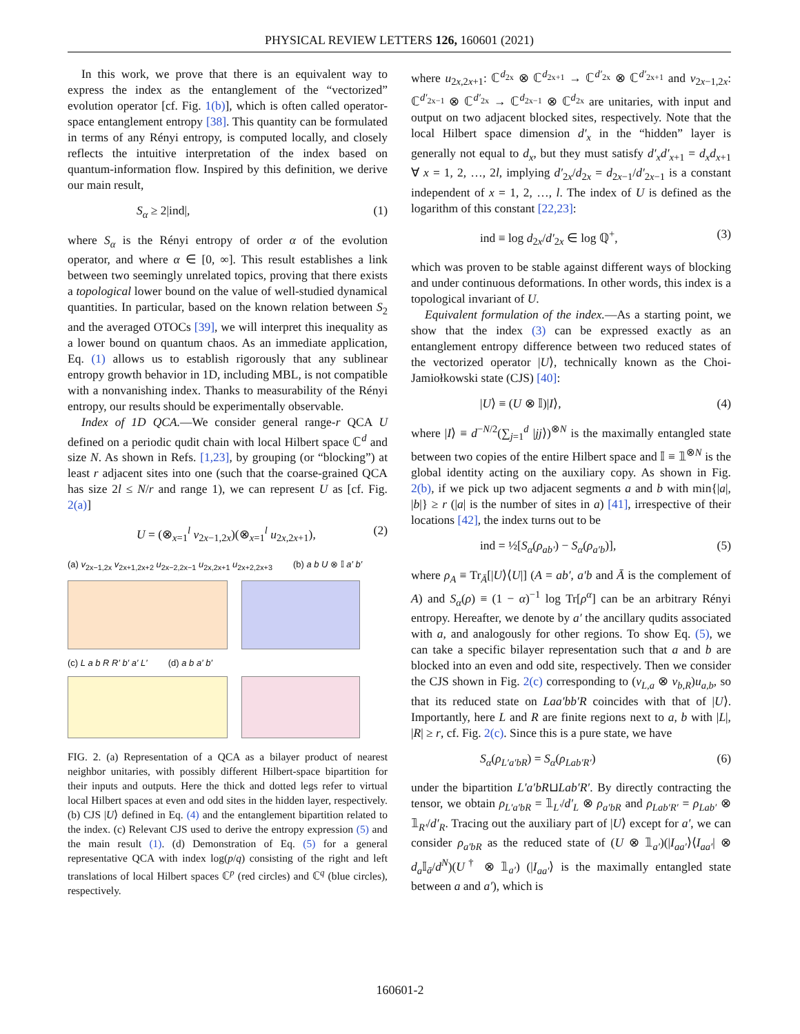PHYSICAL REVIEW LETTERS 126, 160601 (2021)
In this work, we prove that there is an equivalent way to express the index as the entanglement of the “vectorized” evolution operator [cf. Fig. 1(b)], which is often called operator-space entanglement entropy [38]. This quantity can be formulated in terms of any Rényi entropy, is computed locally, and closely reflects the intuitive interpretation of the index based on quantum-information flow. Inspired by this definition, we derive our main result,
S<sub>α</sub> ≥ 2|ind|, (1)
where S<sub>α</sub> is the Rényi entropy of order α of the evolution operator, and where α ∈ [0, ∞]. This result establishes a link between two seemingly unrelated topics, proving that there exists a topological lower bound on the value of well-studied dynamical quantities. In particular, based on the known relation between S<sub>2</sub> and the averaged OTOCs [39], we will interpret this inequality as a lower bound on quantum chaos. As an immediate application, Eq. (1) allows us to establish rigorously that any sublinear entropy growth behavior in 1D, including MBL, is not compatible with a nonvanishing index. Thanks to measurability of the Rényi entropy, our results should be experimentally observable.
Index of 1D QCA.—We consider general range-r QCA U defined on a periodic qudit chain with local Hilbert space ℂ<sup>d</sup> and size N. As shown in Refs. [1,23], by grouping (or “blocking”) at least r adjacent sites into one (such that the coarse-grained QCA has size 2l ≤ N/r and range 1), we can represent U as [cf. Fig. 2(a)]
U = (⊗<sub>x=1</sub><sup>l</sup> v<sub>2x−1,2x</sub>)(⊗<sub>x=1</sub><sup>l</sup> u<sub>2x,2x+1</sub>), (2)
(a) v<sub>2x−1,2x</sub> v<sub>2x+1,2x+2</sub> u<sub>2x−2,2x−1</sub> u<sub>2x,2x+1</sub> u<sub>2x+2,2x+3</sub> (b) a b U ⊗ 𝕀 a′ b′
(c) L a b R R′ b′ a′ L′ (d) a b a′ b′
FIG. 2. (a) Representation of a QCA as a bilayer product of nearest neighbor unitaries, with possibly different Hilbert-space bipartition for their inputs and outputs. Here the thick and dotted legs refer to virtual local Hilbert spaces at even and odd sites in the hidden layer, respectively. (b) CJS |U⟩ defined in Eq. (4) and the entanglement bipartition related to the index. (c) Relevant CJS used to derive the entropy expression (5) and the main result (1). (d) Demonstration of Eq. (5) for a general representative QCA with index log(p/q) consisting of the right and left translations of local Hilbert spaces ℂ<sup>p</sup> (red circles) and ℂ<sup>q</sup> (blue circles), respectively.
where u<sub>2x,2x+1</sub>: ℂ<sup>d<sub>2x</sub></sup> ⊗ ℂ<sup>d<sub>2x+1</sub></sup> → ℂ<sup>d′<sub>2x</sub></sup> ⊗ ℂ<sup>d′<sub>2x+1</sub></sup> and v<sub>2x−1,2x</sub>: ℂ<sup>d′<sub>2x−1</sub></sup> ⊗ ℂ<sup>d′<sub>2x</sub></sup> → ℂ<sup>d<sub>2x−1</sub></sup> ⊗ ℂ<sup>d<sub>2x</sub></sup> are unitaries, with input and output on two adjacent blocked sites, respectively. Note that the local Hilbert space dimension d′<sub>x</sub> in the “hidden” layer is generally not equal to d<sub>x</sub>, but they must satisfy d′<sub>x</sub>d′<sub>x+1</sub> = d<sub>x</sub>d<sub>x+1</sub> ∀ x = 1, 2, …, 2l, implying d′<sub>2x</sub>/d<sub>2x</sub> = d<sub>2x−1</sub>/d′<sub>2x−1</sub> is a constant independent of x = 1, 2, …, l. The index of U is defined as the logarithm of this constant [22,23]:
ind ≡ log d<sub>2x</sub>/d′<sub>2x</sub> ∈ log ℚ<sup>+</sup>, (3)
which was proven to be stable against different ways of blocking and under continuous deformations. In other words, this index is a topological invariant of U.
Equivalent formulation of the index.—As a starting point, we show that the index (3) can be expressed exactly as an entanglement entropy difference between two reduced states of the vectorized operator |U⟩, technically known as the Choi-Jamiołkowski state (CJS) [40]:
|U⟩ ≡ (U ⊗ 𝕀)|I⟩, (4)
where |I⟩ ≡ d<sup>−N/2</sup>(∑<sub>j=1</sub><sup>d</sup> |jj⟩)<sup>⊗N</sup> is the maximally entangled state between two copies of the entire Hilbert space and 𝕀 ≡ 𝟙<sup>⊗N</sup> is the global identity acting on the auxiliary copy. As shown in Fig. 2(b), if we pick up two adjacent segments a and b with min{|a|, |b|} ≥ r (|a| is the number of sites in a) [41], irrespective of their locations [42], the index turns out to be
ind = ½[S<sub>α</sub>(ρ<sub>ab′</sub>) − S<sub>α</sub>(ρ<sub>a′b</sub>)], (5)
where ρ<sub>A</sub> ≡ Tr<sub>Ā</sub>[|U⟩⟨U|] (A = ab′, a′b and Ā is the complement of A) and S<sub>α</sub>(ρ) ≡ (1 − α)<sup>−1</sup> log Tr[ρ<sup>α</sup>] can be an arbitrary Rényi entropy. Hereafter, we denote by a′ the ancillary qudits associated with a, and analogously for other regions. To show Eq. (5), we can take a specific bilayer representation such that a and b are blocked into an even and odd site, respectively. Then we consider the CJS shown in Fig. 2(c) corresponding to (v<sub>L,a</sub> ⊗ v<sub>b,R</sub>)u<sub>a,b</sub>, so that its reduced state on Laa′bb′R coincides with that of |U⟩. Importantly, here L and R are finite regions next to a, b with |L|, |R| ≥ r, cf. Fig. 2(c). Since this is a pure state, we have
S<sub>α</sub>(ρ<sub>L′a′bR</sub>) = S<sub>α</sub>(ρ<sub>Lab′R′</sub>) (6)
under the bipartition L′a′bR⊔Lab′R′. By directly contracting the tensor, we obtain ρ<sub>L′a′bR</sub> = 𝟙<sub>L′</sub>/d′<sub>L</sub> ⊗ ρ<sub>a′bR</sub> and ρ<sub>Lab′R′</sub> = ρ<sub>Lab′</sub> ⊗ 𝟙<sub>R′</sub>/d′<sub>R</sub>. Tracing out the auxiliary part of |U⟩ except for a′, we can consider ρ<sub>a′bR</sub> as the reduced state of (U ⊗ 𝟙<sub>a′</sub>)(|I<sub>aa′</sub>⟩⟨I<sub>aa′</sub>| ⊗ d<sub>a</sub> 𝕀<sub>ā</sub>/d<sup>N</sup>)(U<sup>†</sup> ⊗ 𝟙<sub>a′</sub>) (|I<sub>aa′</sub>⟩ is the maximally entangled state between a and a′), which is
160601-2